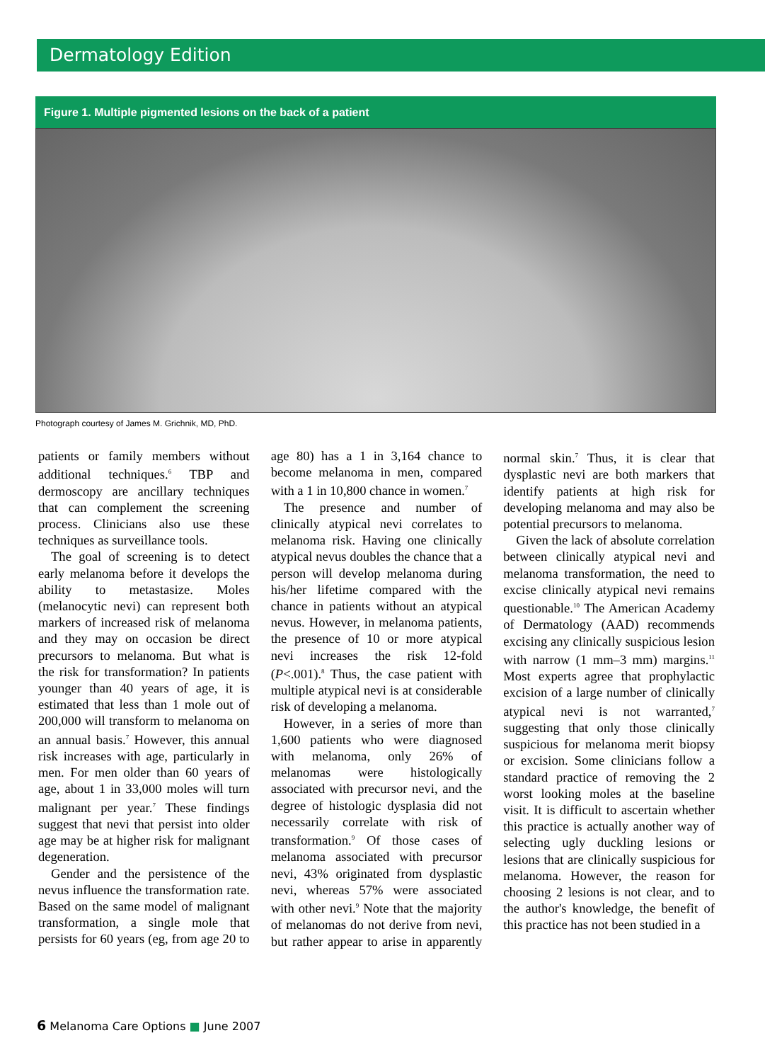Dermatology Edition
Figure 1. Multiple pigmented lesions on the back of a patient
Photograph courtesy of James M. Grichnik, MD, PhD.
patients or family members without additional techniques.<sup>6</sup> TBP and dermoscopy are ancillary techniques that can complement the screening process. Clinicians also use these techniques as surveillance tools.
The goal of screening is to detect early melanoma before it develops the ability to metastasize. Moles (melanocytic nevi) can represent both markers of increased risk of melanoma and they may on occasion be direct precursors to melanoma. But what is the risk for transformation? In patients younger than 40 years of age, it is estimated that less than 1 mole out of 200,000 will transform to melanoma on an annual basis.<sup>7</sup> However, this annual risk increases with age, particularly in men. For men older than 60 years of age, about 1 in 33,000 moles will turn malignant per year.<sup>7</sup> These findings suggest that nevi that persist into older age may be at higher risk for malignant degeneration.
Gender and the persistence of the nevus influence the transformation rate. Based on the same model of malignant transformation, a single mole that persists for 60 years (eg, from age 20 to age 80) has a 1 in 3,164 chance to become melanoma in men, compared with a 1 in 10,800 chance in women.<sup>7</sup>
The presence and number of clinically atypical nevi correlates to melanoma risk. Having one clinically atypical nevus doubles the chance that a person will develop melanoma during his/her lifetime compared with the chance in patients without an atypical nevus. However, in melanoma patients, the presence of 10 or more atypical nevi increases the risk 12-fold (P<.001).<sup>8</sup> Thus, the case patient with multiple atypical nevi is at considerable risk of developing a melanoma.
However, in a series of more than 1,600 patients who were diagnosed with melanoma, only 26% of melanomas were histologically associated with precursor nevi, and the degree of histologic dysplasia did not necessarily correlate with risk of transformation.<sup>9</sup> Of those cases of melanoma associated with precursor nevi, 43% originated from dysplastic nevi, whereas 57% were associated with other nevi.<sup>9</sup> Note that the majority of melanomas do not derive from nevi, but rather appear to arise in apparently normal skin.<sup>7</sup> Thus, it is clear that dysplastic nevi are both markers that identify patients at high risk for developing melanoma and may also be potential precursors to melanoma.
Given the lack of absolute correlation between clinically atypical nevi and melanoma transformation, the need to excise clinically atypical nevi remains questionable.<sup>10</sup> The American Academy of Dermatology (AAD) recommends excising any clinically suspicious lesion with narrow (1 mm–3 mm) margins.<sup>11</sup> Most experts agree that prophylactic excision of a large number of clinically atypical nevi is not warranted,<sup>7</sup> suggesting that only those clinically suspicious for melanoma merit biopsy or excision. Some clinicians follow a standard practice of removing the 2 worst looking moles at the baseline visit. It is difficult to ascertain whether this practice is actually another way of selecting ugly duckling lesions or lesions that are clinically suspicious for melanoma. However, the reason for choosing 2 lesions is not clear, and to the author's knowledge, the benefit of this practice has not been studied in a
6 Melanoma Care Options ■ June 2007